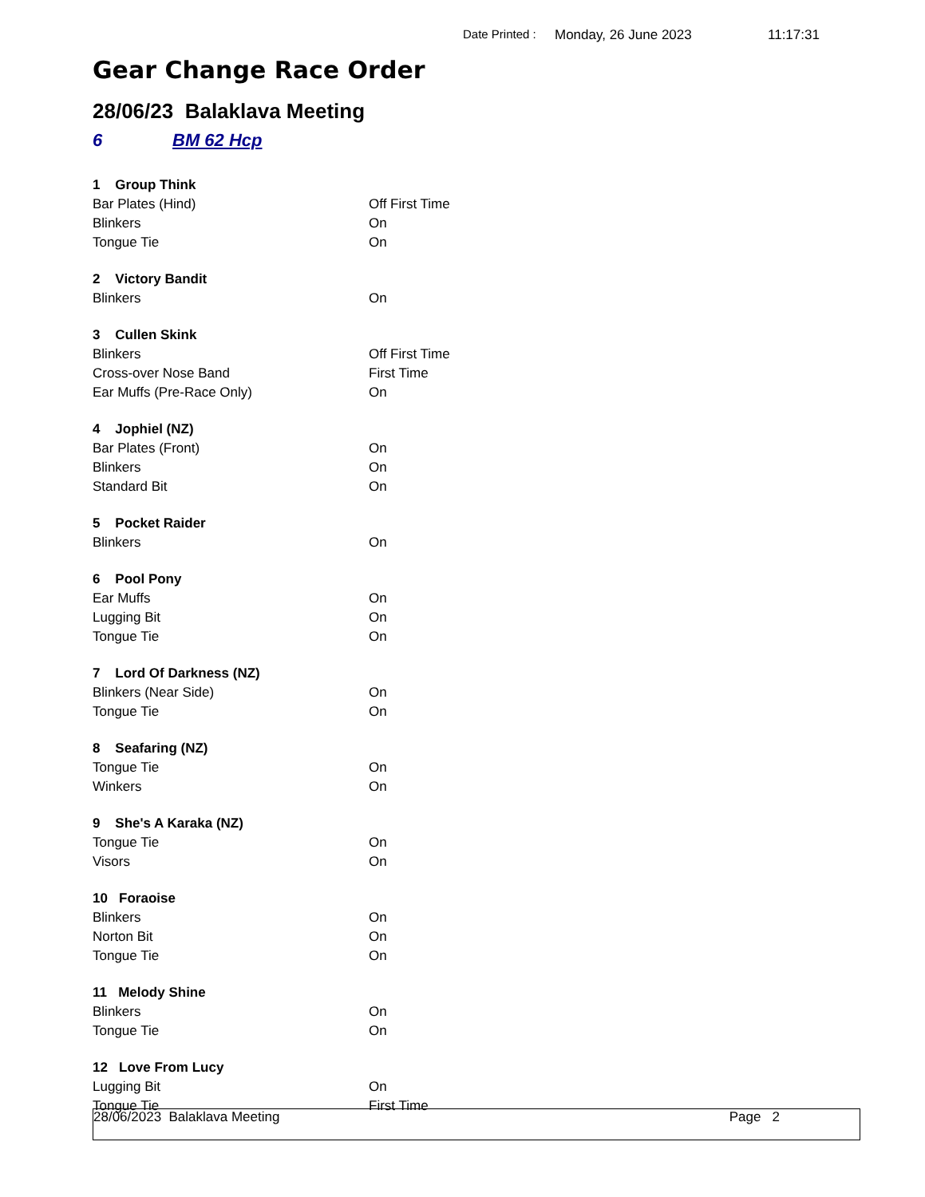Date Printed : Monday, 26 June 2023 11:17:31
Gear Change Race Order
28/06/23 Balaklava Meeting
6 BM 62 Hcp
| 1 Group Think | |
| Bar Plates (Hind) | Off First Time |
| Blinkers | On |
| Tongue Tie | On |
| 2 Victory Bandit | |
| Blinkers | On |
| 3 Cullen Skink | |
| Blinkers | Off First Time |
| Cross-over Nose Band | First Time |
| Ear Muffs (Pre-Race Only) | On |
| 4 Jophiel (NZ) | |
| Bar Plates (Front) | On |
| Blinkers | On |
| Standard Bit | On |
| 5 Pocket Raider | |
| Blinkers | On |
| 6 Pool Pony | |
| Ear Muffs | On |
| Lugging Bit | On |
| Tongue Tie | On |
| 7 Lord Of Darkness (NZ) | |
| Blinkers (Near Side) | On |
| Tongue Tie | On |
| 8 Seafaring (NZ) | |
| Tongue Tie | On |
| Winkers | On |
| 9 She's A Karaka (NZ) | |
| Tongue Tie | On |
| Visors | On |
| 10 Foraoise | |
| Blinkers | On |
| Norton Bit | On |
| Tongue Tie | On |
| 11 Melody Shine | |
| Blinkers | On |
| Tongue Tie | On |
| 12 Love From Lucy | |
| Lugging Bit | On |
| Tongue Tie | First Time |
28/06/2023 Balaklava Meeting Page 2